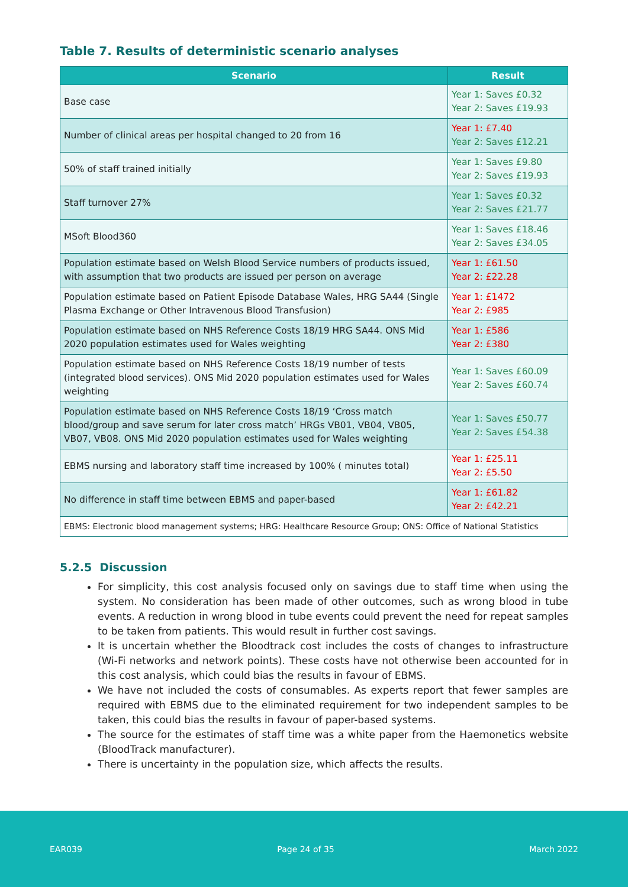Table 7. Results of deterministic scenario analyses
| Scenario | Result |
| --- | --- |
| Base case | Year 1: Saves £0.32 Year 2: Saves £19.93 |
| Number of clinical areas per hospital changed to 20 from 16 | Year 1: £7.40 Year 2: Saves £12.21 |
| 50% of staff trained initially | Year 1: Saves £9.80 Year 2: Saves £19.93 |
| Staff turnover 27% | Year 1: Saves £0.32 Year 2: Saves £21.77 |
| MSoft Blood360 | Year 1: Saves £18.46 Year 2: Saves £34.05 |
| Population estimate based on Welsh Blood Service numbers of products issued, with assumption that two products are issued per person on average | Year 1: £61.50 Year 2: £22.28 |
| Population estimate based on Patient Episode Database Wales, HRG SA44 (Single Plasma Exchange or Other Intravenous Blood Transfusion) | Year 1: £1472 Year 2: £985 |
| Population estimate based on NHS Reference Costs 18/19 HRG SA44. ONS Mid 2020 population estimates used for Wales weighting | Year 1: £586 Year 2: £380 |
| Population estimate based on NHS Reference Costs 18/19 number of tests (integrated blood services). ONS Mid 2020 population estimates used for Wales weighting | Year 1: Saves £60.09 Year 2: Saves £60.74 |
| Population estimate based on NHS Reference Costs 18/19 ‘Cross match blood/group and save serum for later cross match’ HRGs VB01, VB04, VB05, VB07, VB08. ONS Mid 2020 population estimates used for Wales weighting | Year 1: Saves £50.77 Year 2: Saves £54.38 |
| EBMS nursing and laboratory staff time increased by 100% ( minutes total) | Year 1: £25.11 Year 2: £5.50 |
| No difference in staff time between EBMS and paper-based | Year 1: £61.82 Year 2: £42.21 |
| EBMS: Electronic blood management systems; HRG: Healthcare Resource Group; ONS: Office of National Statistics | |
5.2.5 Discussion
For simplicity, this cost analysis focused only on savings due to staff time when using the system. No consideration has been made of other outcomes, such as wrong blood in tube events. A reduction in wrong blood in tube events could prevent the need for repeat samples to be taken from patients. This would result in further cost savings.
It is uncertain whether the Bloodtrack cost includes the costs of changes to infrastructure (Wi-Fi networks and network points). These costs have not otherwise been accounted for in this cost analysis, which could bias the results in favour of EBMS.
We have not included the costs of consumables. As experts report that fewer samples are required with EBMS due to the eliminated requirement for two independent samples to be taken, this could bias the results in favour of paper-based systems.
The source for the estimates of staff time was a white paper from the Haemonetics website (BloodTrack manufacturer).
There is uncertainty in the population size, which affects the results.
EAR039 Page 24 of 35 March 2022